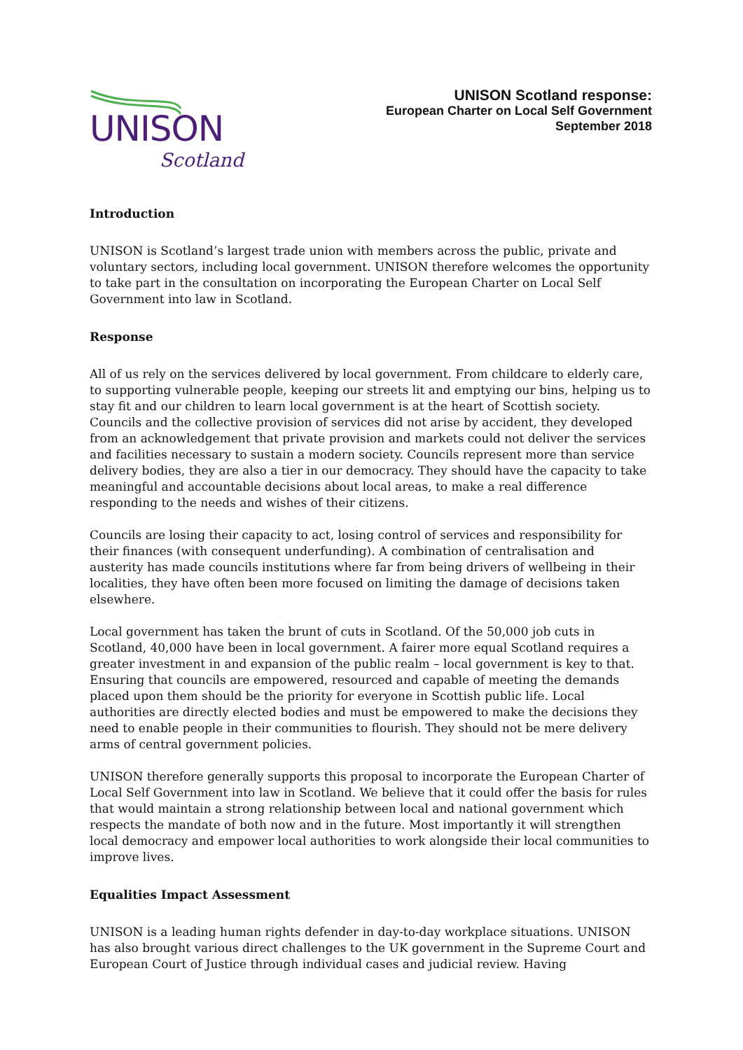UNISON
Scotland
UNISON Scotland response:
European Charter on Local Self Government
September 2018
Introduction
UNISON is Scotland’s largest trade union with members across the public, private and voluntary sectors, including local government. UNISON therefore welcomes the opportunity to take part in the consultation on incorporating the European Charter on Local Self Government into law in Scotland.
Response
All of us rely on the services delivered by local government. From childcare to elderly care, to supporting vulnerable people, keeping our streets lit and emptying our bins, helping us to stay fit and our children to learn local government is at the heart of Scottish society. Councils and the collective provision of services did not arise by accident, they developed from an acknowledgement that private provision and markets could not deliver the services and facilities necessary to sustain a modern society. Councils represent more than service delivery bodies, they are also a tier in our democracy. They should have the capacity to take meaningful and accountable decisions about local areas, to make a real difference responding to the needs and wishes of their citizens.
Councils are losing their capacity to act, losing control of services and responsibility for their finances (with consequent underfunding). A combination of centralisation and austerity has made councils institutions where far from being drivers of wellbeing in their localities, they have often been more focused on limiting the damage of decisions taken elsewhere.
Local government has taken the brunt of cuts in Scotland. Of the 50,000 job cuts in Scotland, 40,000 have been in local government. A fairer more equal Scotland requires a greater investment in and expansion of the public realm – local government is key to that. Ensuring that councils are empowered, resourced and capable of meeting the demands placed upon them should be the priority for everyone in Scottish public life. Local authorities are directly elected bodies and must be empowered to make the decisions they need to enable people in their communities to flourish. They should not be mere delivery arms of central government policies.
UNISON therefore generally supports this proposal to incorporate the European Charter of Local Self Government into law in Scotland. We believe that it could offer the basis for rules that would maintain a strong relationship between local and national government which respects the mandate of both now and in the future. Most importantly it will strengthen local democracy and empower local authorities to work alongside their local communities to improve lives.
Equalities Impact Assessment
UNISON is a leading human rights defender in day-to-day workplace situations. UNISON has also brought various direct challenges to the UK government in the Supreme Court and European Court of Justice through individual cases and judicial review. Having